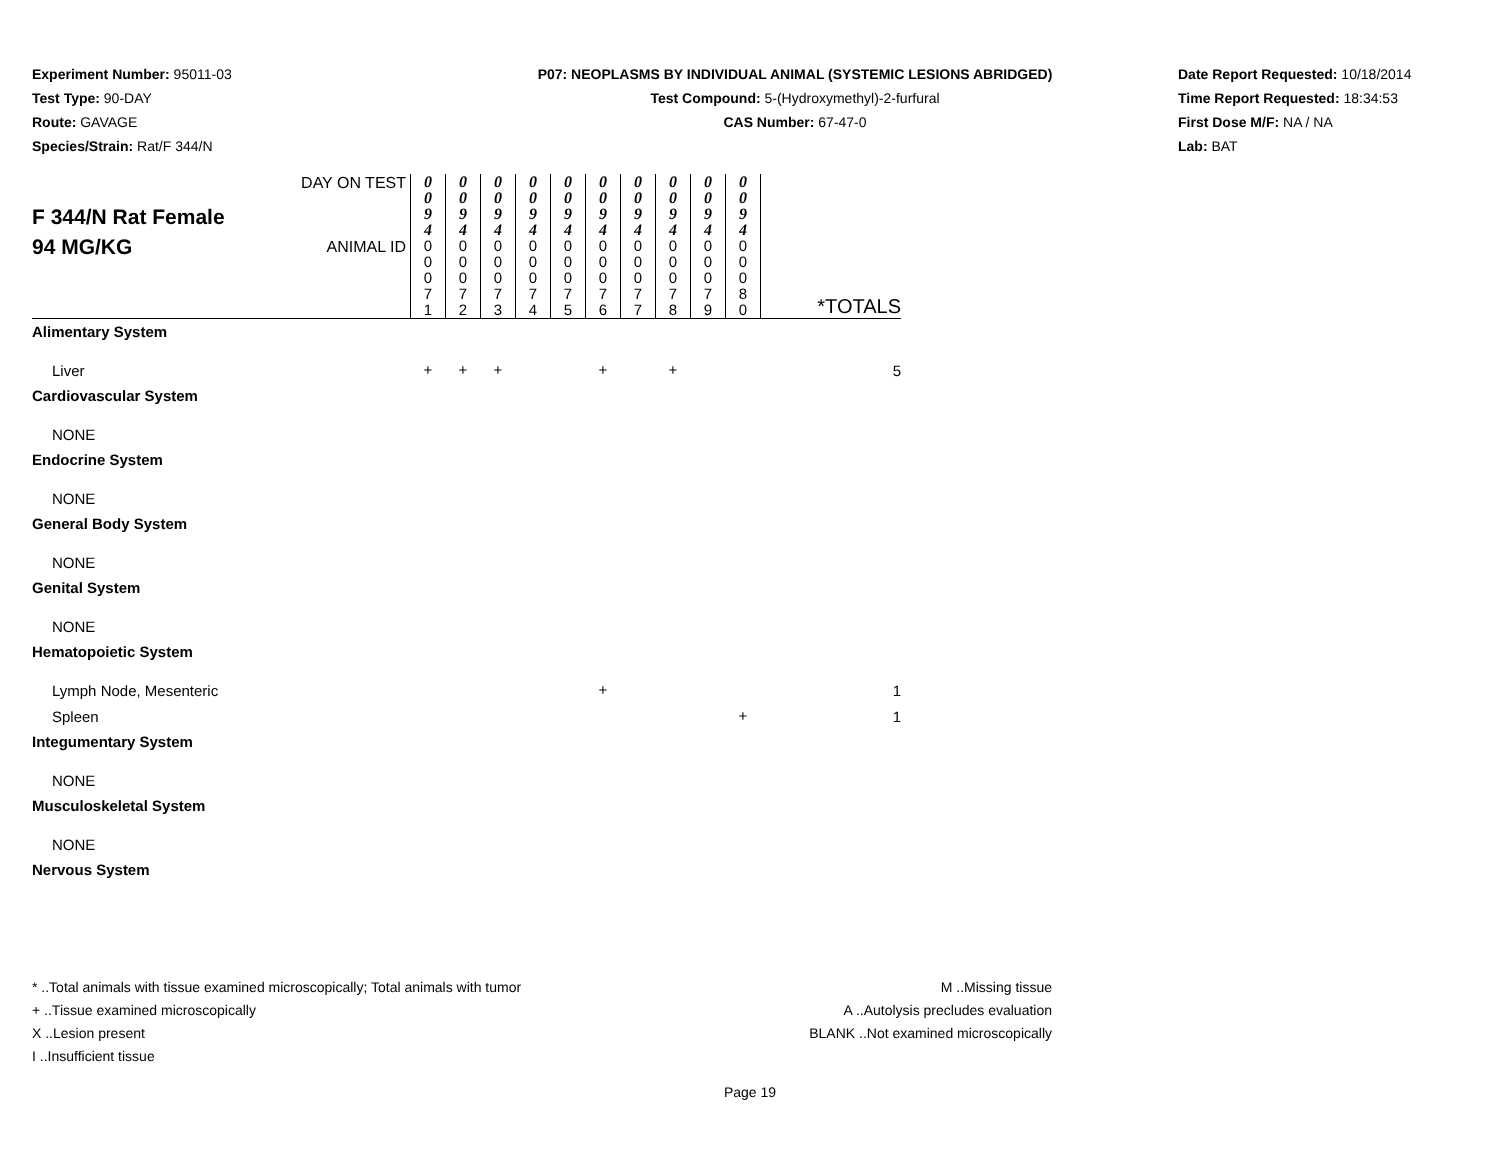Experiment Number: 95011-03
Test Type: 90-DAY
Route: GAVAGE
Species/Strain: Rat/F 344/N
P07: NEOPLASMS BY INDIVIDUAL ANIMAL (SYSTEMIC LESIONS ABRIDGED)
Test Compound: 5-(Hydroxymethyl)-2-furfural
CAS Number: 67-47-0
Date Report Requested: 10/18/2014
Time Report Requested: 18:34:53
First Dose M/F: NA / NA
Lab: BAT
| F 344/N Rat Female 94 MG/KG | DAY ON TEST | 0 0 9 4 | 0 0 9 4 | 0 0 9 4 | 0 0 9 4 | 0 0 9 4 | 0 0 9 4 | 0 0 9 4 | 0 0 9 4 | 0 0 9 4 | 0 0 9 4 | *TOTALS |
| | ANIMAL ID | 0 0 0 7 1 | 0 0 0 7 2 | 0 0 0 7 3 | 0 0 0 7 4 | 0 0 0 7 5 | 0 0 0 7 6 | 0 0 0 7 7 | 0 0 0 7 8 | 0 0 0 7 9 | 0 0 0 8 0 | |
| Alimentary System | | | | | | | | | | | | |
| Liver | | + | + | + | | | + | | + | | | 5 |
| Cardiovascular System | | | | | | | | | | | | |
| NONE | | | | | | | | | | | | |
| Endocrine System | | | | | | | | | | | | |
| NONE | | | | | | | | | | | | |
| General Body System | | | | | | | | | | | | |
| NONE | | | | | | | | | | | | |
| Genital System | | | | | | | | | | | | |
| NONE | | | | | | | | | | | | |
| Hematopoietic System | | | | | | | | | | | | |
| Lymph Node, Mesenteric | | | | | | | + | | | | | 1 |
| Spleen | | | | | | | | | | | + | 1 |
| Integumentary System | | | | | | | | | | | | |
| NONE | | | | | | | | | | | | |
| Musculoskeletal System | | | | | | | | | | | | |
| NONE | | | | | | | | | | | | |
| Nervous System | | | | | | | | | | | | |
* ..Total animals with tissue examined microscopically; Total animals with tumor
+ ..Tissue examined microscopically
X ..Lesion present
I ..Insufficient tissue
M ..Missing tissue
A ..Autolysis precludes evaluation
BLANK ..Not examined microscopically
Page 19